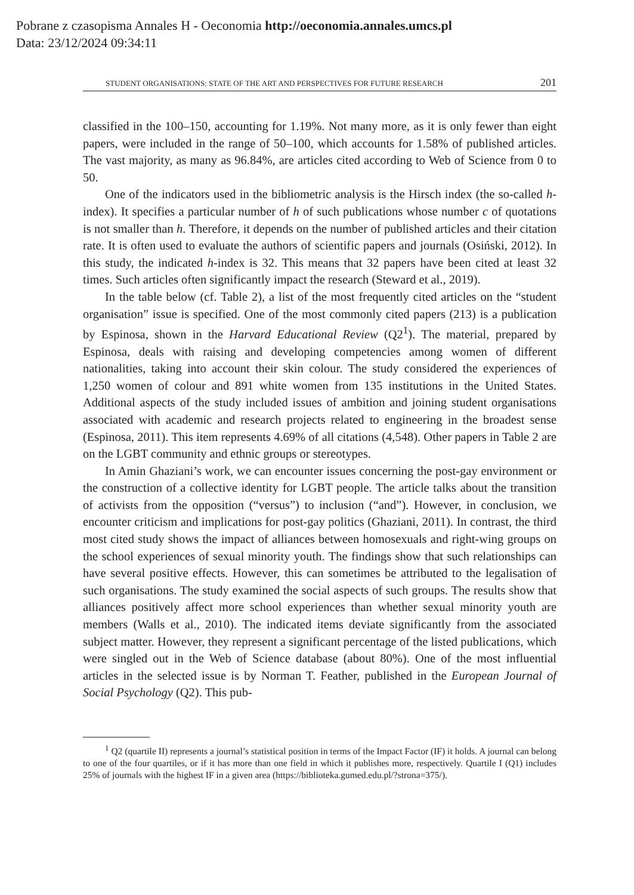Pobrane z czasopisma Annales H - Oeconomia http://oeconomia.annales.umcs.pl
Data: 23/12/2024 09:34:11
STUDENT ORGANISATIONS: STATE OF THE ART AND PERSPECTIVES FOR FUTURE RESEARCH 201
classified in the 100–150, accounting for 1.19%. Not many more, as it is only fewer than eight papers, were included in the range of 50–100, which accounts for 1.58% of published articles. The vast majority, as many as 96.84%, are articles cited according to Web of Science from 0 to 50.
One of the indicators used in the bibliometric analysis is the Hirsch index (the so-called h-index). It specifies a particular number of h of such publications whose number c of quotations is not smaller than h. Therefore, it depends on the number of published articles and their citation rate. It is often used to evaluate the authors of scientific papers and journals (Osiński, 2012). In this study, the indicated h-index is 32. This means that 32 papers have been cited at least 32 times. Such articles often significantly impact the research (Steward et al., 2019).
In the table below (cf. Table 2), a list of the most frequently cited articles on the “student organisation” issue is specified. One of the most commonly cited papers (213) is a publication by Espinosa, shown in the Harvard Educational Review (Q2<sup>1</sup>). The material, prepared by Espinosa, deals with raising and developing competencies among women of different nationalities, taking into account their skin colour. The study considered the experiences of 1,250 women of colour and 891 white women from 135 institutions in the United States. Additional aspects of the study included issues of ambition and joining student organisations associated with academic and research projects related to engineering in the broadest sense (Espinosa, 2011). This item represents 4.69% of all citations (4,548). Other papers in Table 2 are on the LGBT community and ethnic groups or stereotypes.
In Amin Ghaziani’s work, we can encounter issues concerning the post-gay environment or the construction of a collective identity for LGBT people. The article talks about the transition of activists from the opposition (“versus”) to inclusion (“and”). However, in conclusion, we encounter criticism and implications for post-gay politics (Ghaziani, 2011). In contrast, the third most cited study shows the impact of alliances between homosexuals and right-wing groups on the school experiences of sexual minority youth. The findings show that such relationships can have several positive effects. However, this can sometimes be attributed to the legalisation of such organisations. The study examined the social aspects of such groups. The results show that alliances positively affect more school experiences than whether sexual minority youth are members (Walls et al., 2010). The indicated items deviate significantly from the associated subject matter. However, they represent a significant percentage of the listed publications, which were singled out in the Web of Science database (about 80%). One of the most influential articles in the selected issue is by Norman T. Feather, published in the European Journal of Social Psychology (Q2). This pub-
<sup>1</sup> Q2 (quartile II) represents a journal’s statistical position in terms of the Impact Factor (IF) it holds. A journal can belong to one of the four quartiles, or if it has more than one field in which it publishes more, respectively. Quartile I (Q1) includes 25% of journals with the highest IF in a given area (https://biblioteka.gumed.edu.pl/?strona=375/).